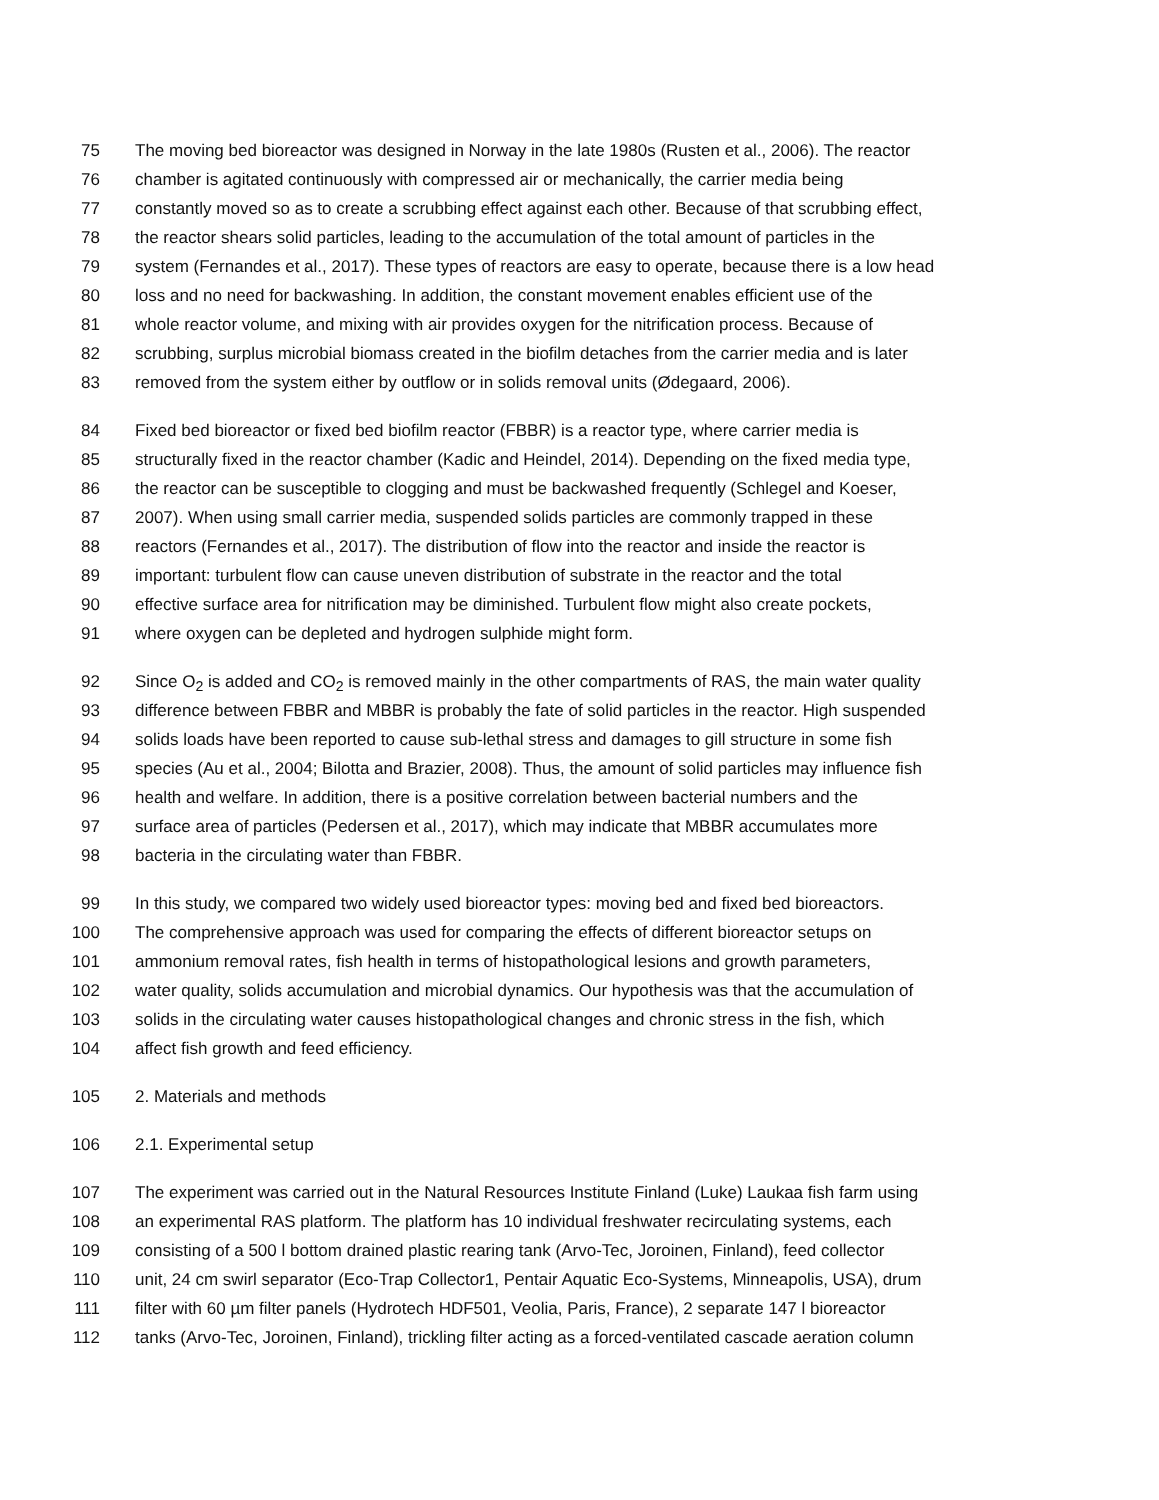75 The moving bed bioreactor was designed in Norway in the late 1980s (Rusten et al., 2006). The reactor
76 chamber is agitated continuously with compressed air or mechanically, the carrier media being
77 constantly moved so as to create a scrubbing effect against each other. Because of that scrubbing effect,
78 the reactor shears solid particles, leading to the accumulation of the total amount of particles in the
79 system (Fernandes et al., 2017). These types of reactors are easy to operate, because there is a low head
80 loss and no need for backwashing. In addition, the constant movement enables efficient use of the
81 whole reactor volume, and mixing with air provides oxygen for the nitrification process. Because of
82 scrubbing, surplus microbial biomass created in the biofilm detaches from the carrier media and is later
83 removed from the system either by outflow or in solids removal units (Ødegaard, 2006).
84 Fixed bed bioreactor or fixed bed biofilm reactor (FBBR) is a reactor type, where carrier media is
85 structurally fixed in the reactor chamber (Kadic and Heindel, 2014). Depending on the fixed media type,
86 the reactor can be susceptible to clogging and must be backwashed frequently (Schlegel and Koeser,
87 2007). When using small carrier media, suspended solids particles are commonly trapped in these
88 reactors (Fernandes et al., 2017). The distribution of flow into the reactor and inside the reactor is
89 important: turbulent flow can cause uneven distribution of substrate in the reactor and the total
90 effective surface area for nitrification may be diminished. Turbulent flow might also create pockets,
91 where oxygen can be depleted and hydrogen sulphide might form.
92 Since O<sub>2</sub> is added and CO<sub>2</sub> is removed mainly in the other compartments of RAS, the main water quality
93 difference between FBBR and MBBR is probably the fate of solid particles in the reactor. High suspended
94 solids loads have been reported to cause sub-lethal stress and damages to gill structure in some fish
95 species (Au et al., 2004; Bilotta and Brazier, 2008). Thus, the amount of solid particles may influence fish
96 health and welfare. In addition, there is a positive correlation between bacterial numbers and the
97 surface area of particles (Pedersen et al., 2017), which may indicate that MBBR accumulates more
98 bacteria in the circulating water than FBBR.
99 In this study, we compared two widely used bioreactor types: moving bed and fixed bed bioreactors.
100 The comprehensive approach was used for comparing the effects of different bioreactor setups on
101 ammonium removal rates, fish health in terms of histopathological lesions and growth parameters,
102 water quality, solids accumulation and microbial dynamics. Our hypothesis was that the accumulation of
103 solids in the circulating water causes histopathological changes and chronic stress in the fish, which
104 affect fish growth and feed efficiency.
105 2. Materials and methods
106 2.1. Experimental setup
107 The experiment was carried out in the Natural Resources Institute Finland (Luke) Laukaa fish farm using
108 an experimental RAS platform. The platform has 10 individual freshwater recirculating systems, each
109 consisting of a 500 l bottom drained plastic rearing tank (Arvo-Tec, Joroinen, Finland), feed collector
110 unit, 24 cm swirl separator (Eco-Trap Collector1, Pentair Aquatic Eco-Systems, Minneapolis, USA), drum
111 filter with 60 µm filter panels (Hydrotech HDF501, Veolia, Paris, France), 2 separate 147 l bioreactor
112 tanks (Arvo-Tec, Joroinen, Finland), trickling filter acting as a forced-ventilated cascade aeration column